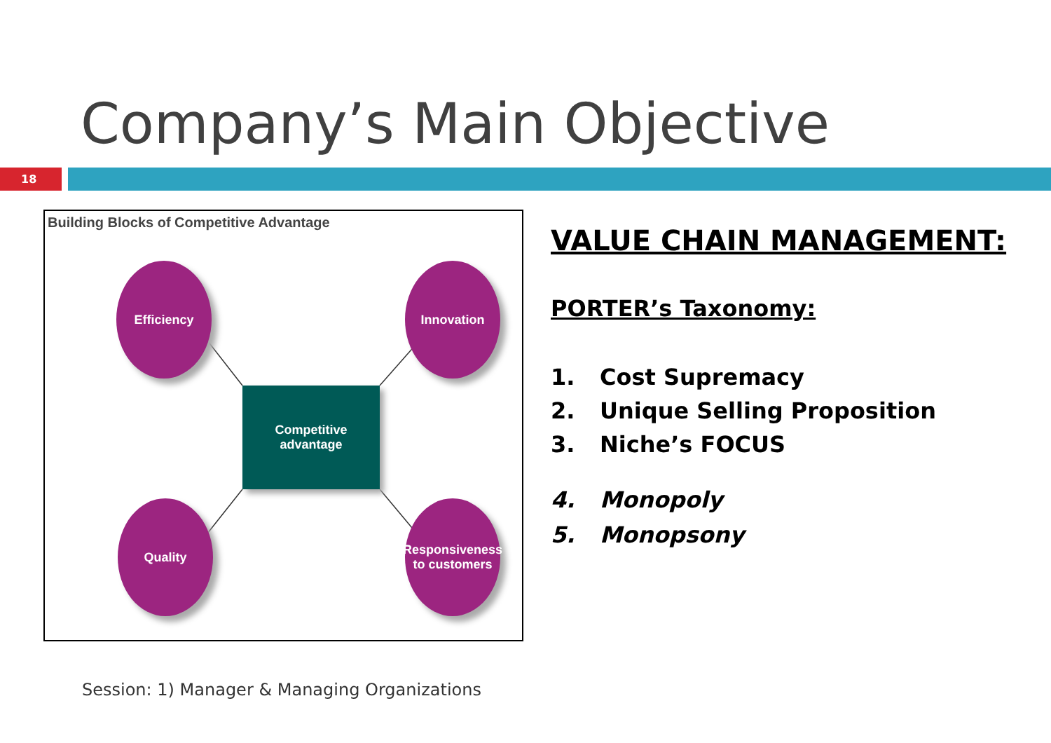Company’s Main Objective
18
Building Blocks of Competitive Advantage
Efficiency Innovation
Competitive
advantage
Quality
Responsiveness
to customers
VALUE CHAIN MANAGEMENT:
PORTER’s Taxonomy:
1. Cost Supremacy
2. Unique Selling Proposition
3. Niche’s FOCUS
4. Monopoly
5. Monopsony
Session: 1) Manager & Managing Organizations